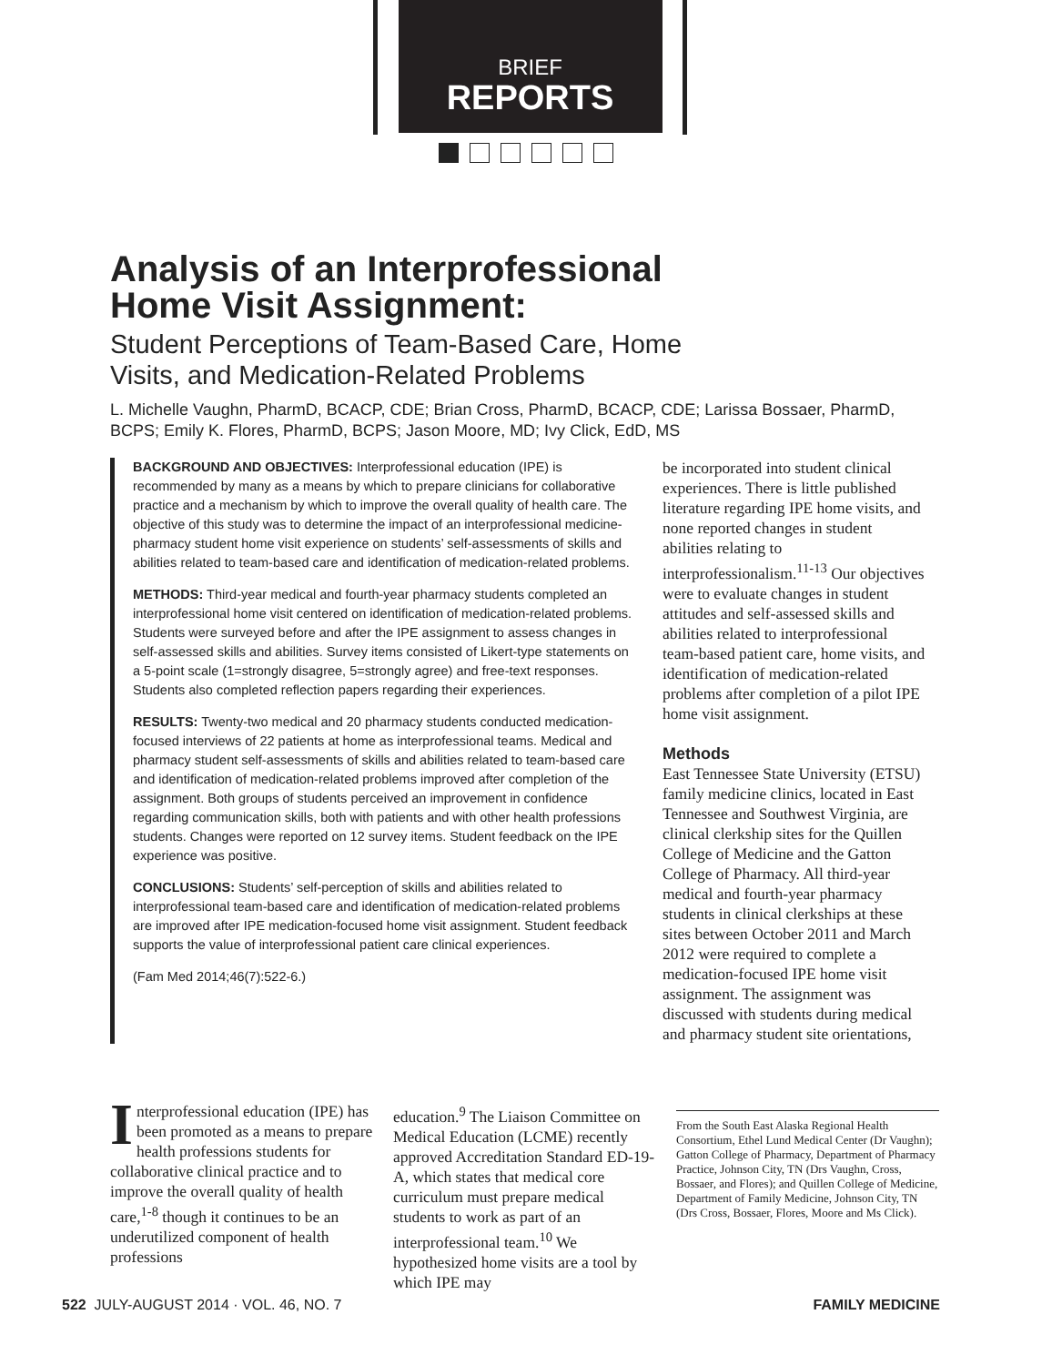BRIEF
REPORTS
Analysis of an Interprofessional
Home Visit Assignment:
Student Perceptions of Team-Based Care, Home
Visits, and Medication-Related Problems
L. Michelle Vaughn, PharmD, BCACP, CDE; Brian Cross, PharmD, BCACP, CDE; Larissa Bossaer, PharmD, BCPS; Emily K. Flores, PharmD, BCPS; Jason Moore, MD; Ivy Click, EdD, MS
BACKGROUND AND OBJECTIVES: Interprofessional education (IPE) is recommended by many as a means by which to prepare clinicians for collaborative practice and a mechanism by which to improve the overall quality of health care. The objective of this study was to determine the impact of an interprofessional medicine-pharmacy student home visit experience on students’ self-assessments of skills and abilities related to team-based care and identification of medication-related problems.
METHODS: Third-year medical and fourth-year pharmacy students completed an interprofessional home visit centered on identification of medication-related problems. Students were surveyed before and after the IPE assignment to assess changes in self-assessed skills and abilities. Survey items consisted of Likert-type statements on a 5-point scale (1=strongly disagree, 5=strongly agree) and free-text responses. Students also completed reflection papers regarding their experiences.
RESULTS: Twenty-two medical and 20 pharmacy students conducted medication-focused interviews of 22 patients at home as interprofessional teams. Medical and pharmacy student self-assessments of skills and abilities related to team-based care and identification of medication-related problems improved after completion of the assignment. Both groups of students perceived an improvement in confidence regarding communication skills, both with patients and with other health professions students. Changes were reported on 12 survey items. Student feedback on the IPE experience was positive.
CONCLUSIONS: Students’ self-perception of skills and abilities related to interprofessional team-based care and identification of medication-related problems are improved after IPE medication-focused home visit assignment. Student feedback supports the value of interprofessional patient care clinical experiences.
(Fam Med 2014;46(7):522-6.)
be incorporated into student clinical experiences. There is little published literature regarding IPE home visits, and none reported changes in student abilities relating to interprofessionalism.<sup>11-13</sup> Our objectives were to evaluate changes in student attitudes and self-assessed skills and abilities related to interprofessional team-based patient care, home visits, and identification of medication-related problems after completion of a pilot IPE home visit assignment.
Methods
East Tennessee State University (ETSU) family medicine clinics, located in East Tennessee and Southwest Virginia, are clinical clerkship sites for the Quillen College of Medicine and the Gatton College of Pharmacy. All third-year medical and fourth-year pharmacy students in clinical clerkships at these sites between October 2011 and March 2012 were required to complete a medication-focused IPE home visit assignment. The assignment was discussed with students during medical and pharmacy student site orientations,
Interprofessional education (IPE) has been promoted as a means to prepare health professions students for collaborative clinical practice and to improve the overall quality of health care,<sup>1-8</sup> though it continues to be an underutilized component of health professions
education.<sup>9</sup> The Liaison Committee on Medical Education (LCME) recently approved Accreditation Standard ED-19-A, which states that medical core curriculum must prepare medical students to work as part of an interprofessional team.<sup>10</sup> We hypothesized home visits are a tool by which IPE may
From the South East Alaska Regional Health Consortium, Ethel Lund Medical Center (Dr Vaughn); Gatton College of Pharmacy, Department of Pharmacy Practice, Johnson City, TN (Drs Vaughn, Cross, Bossaer, and Flores); and Quillen College of Medicine, Department of Family Medicine, Johnson City, TN (Drs Cross, Bossaer, Flores, Moore and Ms Click).
522 JULY-AUGUST 2014 · VOL. 46, NO. 7 FAMILY MEDICINE